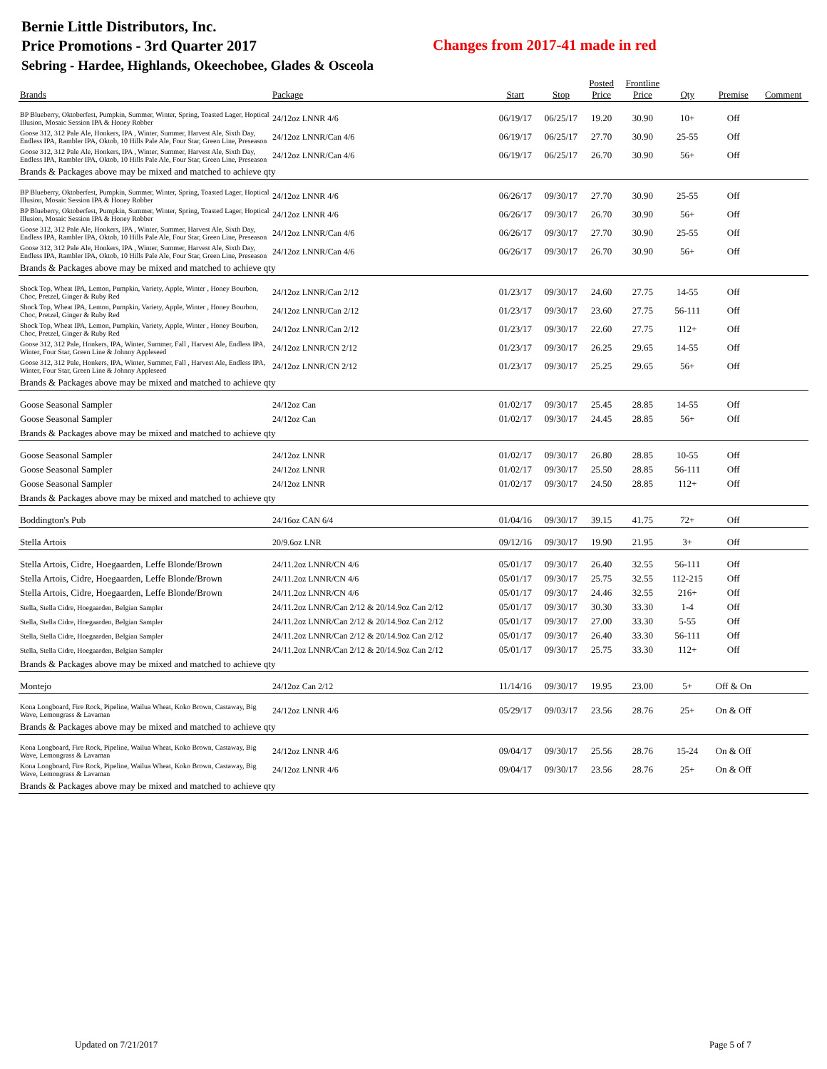Bernie Little Distributors, Inc.
Price Promotions - 3rd Quarter 2017
Sebring - Hardee, Highlands, Okeechobee, Glades & Osceola
Changes from 2017-41 made in red
| Brands | Package | Start | Stop | Posted Price | Frontline Price | Qty | Premise | Comment |
| --- | --- | --- | --- | --- | --- | --- | --- | --- |
| BP Blueberry, Oktoberfest, Pumpkin, Summer, Winter, Spring, Toasted Lager, Hoptical Illusion, Mosaic Session IPA & Honey Robber | 24/12oz LNNR 4/6 | 06/19/17 | 06/25/17 | 19.20 | 30.90 | 10+ | Off | |
| Goose 312, 312 Pale Ale, Honkers, IPA , Winter, Summer, Harvest Ale, Sixth Day, Endless IPA, Rambler IPA, Oktob, 10 Hills Pale Ale, Four Star, Green Line, Preseason | 24/12oz LNNR/Can 4/6 | 06/19/17 | 06/25/17 | 27.70 | 30.90 | 25-55 | Off | |
| Goose 312, 312 Pale Ale, Honkers, IPA , Winter, Summer, Harvest Ale, Sixth Day, Endless IPA, Rambler IPA, Oktob, 10 Hills Pale Ale, Four Star, Green Line, Preseason | 24/12oz LNNR/Can 4/6 | 06/19/17 | 06/25/17 | 26.70 | 30.90 | 56+ | Off | |
| Brands & Packages above may be mixed and matched to achieve qty | | | | | | | | |
| BP Blueberry, Oktoberfest, Pumpkin, Summer, Winter, Spring, Toasted Lager, Hoptical Illusion, Mosaic Session IPA & Honey Robber | 24/12oz LNNR 4/6 | 06/26/17 | 09/30/17 | 27.70 | 30.90 | 25-55 | Off | |
| BP Blueberry, Oktoberfest, Pumpkin, Summer, Winter, Spring, Toasted Lager, Hoptical Illusion, Mosaic Session IPA & Honey Robber | 24/12oz LNNR 4/6 | 06/26/17 | 09/30/17 | 26.70 | 30.90 | 56+ | Off | |
| Goose 312, 312 Pale Ale, Honkers, IPA , Winter, Summer, Harvest Ale, Sixth Day, Endless IPA, Rambler IPA, Oktob, 10 Hills Pale Ale, Four Star, Green Line, Preseason | 24/12oz LNNR/Can 4/6 | 06/26/17 | 09/30/17 | 27.70 | 30.90 | 25-55 | Off | |
| Goose 312, 312 Pale Ale, Honkers, IPA , Winter, Summer, Harvest Ale, Sixth Day, Endless IPA, Rambler IPA, Oktob, 10 Hills Pale Ale, Four Star, Green Line, Preseason | 24/12oz LNNR/Can 4/6 | 06/26/17 | 09/30/17 | 26.70 | 30.90 | 56+ | Off | |
| Brands & Packages above may be mixed and matched to achieve qty | | | | | | | | |
| Shock Top, Wheat IPA, Lemon, Pumpkin, Variety, Apple, Winter , Honey Bourbon, Choc, Pretzel, Ginger & Ruby Red | 24/12oz LNNR/Can 2/12 | 01/23/17 | 09/30/17 | 24.60 | 27.75 | 14-55 | Off | |
| Shock Top, Wheat IPA, Lemon, Pumpkin, Variety, Apple, Winter , Honey Bourbon, Choc, Pretzel, Ginger & Ruby Red | 24/12oz LNNR/Can 2/12 | 01/23/17 | 09/30/17 | 23.60 | 27.75 | 56-111 | Off | |
| Shock Top, Wheat IPA, Lemon, Pumpkin, Variety, Apple, Winter , Honey Bourbon, Choc, Pretzel, Ginger & Ruby Red | 24/12oz LNNR/Can 2/12 | 01/23/17 | 09/30/17 | 22.60 | 27.75 | 112+ | Off | |
| Goose 312, 312 Pale, Honkers, IPA, Winter, Summer, Fall , Harvest Ale, Endless IPA, Winter, Four Star, Green Line & Johnny Appleseed | 24/12oz LNNR/CN 2/12 | 01/23/17 | 09/30/17 | 26.25 | 29.65 | 14-55 | Off | |
| Goose 312, 312 Pale, Honkers, IPA, Winter, Summer, Fall , Harvest Ale, Endless IPA, Winter, Four Star, Green Line & Johnny Appleseed | 24/12oz LNNR/CN 2/12 | 01/23/17 | 09/30/17 | 25.25 | 29.65 | 56+ | Off | |
| Brands & Packages above may be mixed and matched to achieve qty | | | | | | | | |
| Goose Seasonal Sampler | 24/12oz Can | 01/02/17 | 09/30/17 | 25.45 | 28.85 | 14-55 | Off | |
| Goose Seasonal Sampler | 24/12oz Can | 01/02/17 | 09/30/17 | 24.45 | 28.85 | 56+ | Off | |
| Brands & Packages above may be mixed and matched to achieve qty | | | | | | | | |
| Goose Seasonal Sampler | 24/12oz LNNR | 01/02/17 | 09/30/17 | 26.80 | 28.85 | 10-55 | Off | |
| Goose Seasonal Sampler | 24/12oz LNNR | 01/02/17 | 09/30/17 | 25.50 | 28.85 | 56-111 | Off | |
| Goose Seasonal Sampler | 24/12oz LNNR | 01/02/17 | 09/30/17 | 24.50 | 28.85 | 112+ | Off | |
| Brands & Packages above may be mixed and matched to achieve qty | | | | | | | | |
| Boddington's Pub | 24/16oz CAN 6/4 | 01/04/16 | 09/30/17 | 39.15 | 41.75 | 72+ | Off | |
| Stella Artois | 20/9.6oz LNR | 09/12/16 | 09/30/17 | 19.90 | 21.95 | 3+ | Off | |
| Stella Artois, Cidre, Hoegaarden, Leffe Blonde/Brown | 24/11.2oz LNNR/CN 4/6 | 05/01/17 | 09/30/17 | 26.40 | 32.55 | 56-111 | Off | |
| Stella Artois, Cidre, Hoegaarden, Leffe Blonde/Brown | 24/11.2oz LNNR/CN 4/6 | 05/01/17 | 09/30/17 | 25.75 | 32.55 | 112-215 | Off | |
| Stella Artois, Cidre, Hoegaarden, Leffe Blonde/Brown | 24/11.2oz LNNR/CN 4/6 | 05/01/17 | 09/30/17 | 24.46 | 32.55 | 216+ | Off | |
| Stella, Stella Cidre, Hoegaarden, Belgian Sampler | 24/11.2oz LNNR/Can 2/12 & 20/14.9oz Can 2/12 | 05/01/17 | 09/30/17 | 30.30 | 33.30 | 1-4 | Off | |
| Stella, Stella Cidre, Hoegaarden, Belgian Sampler | 24/11.2oz LNNR/Can 2/12 & 20/14.9oz Can 2/12 | 05/01/17 | 09/30/17 | 27.00 | 33.30 | 5-55 | Off | |
| Stella, Stella Cidre, Hoegaarden, Belgian Sampler | 24/11.2oz LNNR/Can 2/12 & 20/14.9oz Can 2/12 | 05/01/17 | 09/30/17 | 26.40 | 33.30 | 56-111 | Off | |
| Stella, Stella Cidre, Hoegaarden, Belgian Sampler | 24/11.2oz LNNR/Can 2/12 & 20/14.9oz Can 2/12 | 05/01/17 | 09/30/17 | 25.75 | 33.30 | 112+ | Off | |
| Brands & Packages above may be mixed and matched to achieve qty | | | | | | | | |
| Montejo | 24/12oz Can 2/12 | 11/14/16 | 09/30/17 | 19.95 | 23.00 | 5+ | Off & On | |
| Kona Longboard, Fire Rock, Pipeline, Wailua Wheat, Koko Brown, Castaway, Big Wave, Lemongrass & Lavaman | 24/12oz LNNR 4/6 | 05/29/17 | 09/03/17 | 23.56 | 28.76 | 25+ | On & Off | |
| Brands & Packages above may be mixed and matched to achieve qty | | | | | | | | |
| Kona Longboard, Fire Rock, Pipeline, Wailua Wheat, Koko Brown, Castaway, Big Wave, Lemongrass & Lavaman | 24/12oz LNNR 4/6 | 09/04/17 | 09/30/17 | 25.56 | 28.76 | 15-24 | On & Off | |
| Kona Longboard, Fire Rock, Pipeline, Wailua Wheat, Koko Brown, Castaway, Big Wave, Lemongrass & Lavaman | 24/12oz LNNR 4/6 | 09/04/17 | 09/30/17 | 23.56 | 28.76 | 25+ | On & Off | |
| Brands & Packages above may be mixed and matched to achieve qty | | | | | | | | |
Updated on 7/21/2017 Page 5 of 7